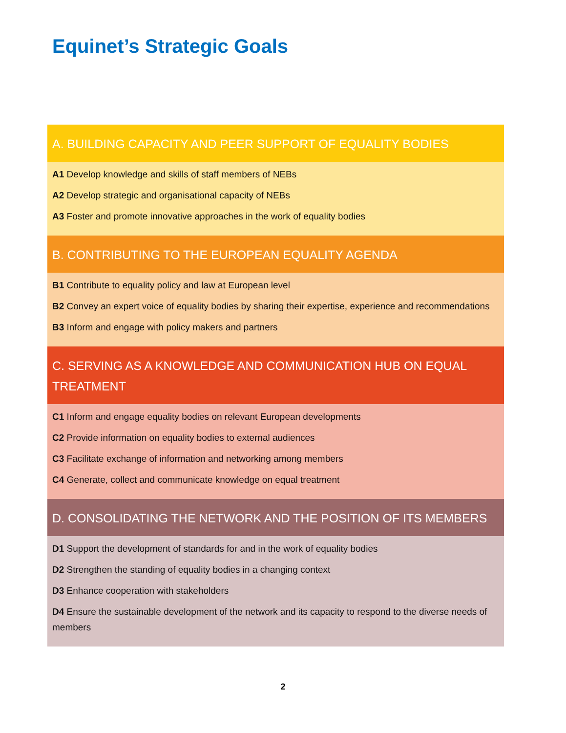Equinet’s Strategic Goals
A. BUILDING CAPACITY AND PEER SUPPORT OF EQUALITY BODIES
A1 Develop knowledge and skills of staff members of NEBs
A2 Develop strategic and organisational capacity of NEBs
A3 Foster and promote innovative approaches in the work of equality bodies
B. CONTRIBUTING TO THE EUROPEAN EQUALITY AGENDA
B1 Contribute to equality policy and law at European level
B2 Convey an expert voice of equality bodies by sharing their expertise, experience and recommendations
B3 Inform and engage with policy makers and partners
C. SERVING AS A KNOWLEDGE AND COMMUNICATION HUB ON EQUAL TREATMENT
C1 Inform and engage equality bodies on relevant European developments
C2 Provide information on equality bodies to external audiences
C3 Facilitate exchange of information and networking among members
C4 Generate, collect and communicate knowledge on equal treatment
D. CONSOLIDATING THE NETWORK AND THE POSITION OF ITS MEMBERS
D1 Support the development of standards for and in the work of equality bodies
D2 Strengthen the standing of equality bodies in a changing context
D3 Enhance cooperation with stakeholders
D4 Ensure the sustainable development of the network and its capacity to respond to the diverse needs of members
2